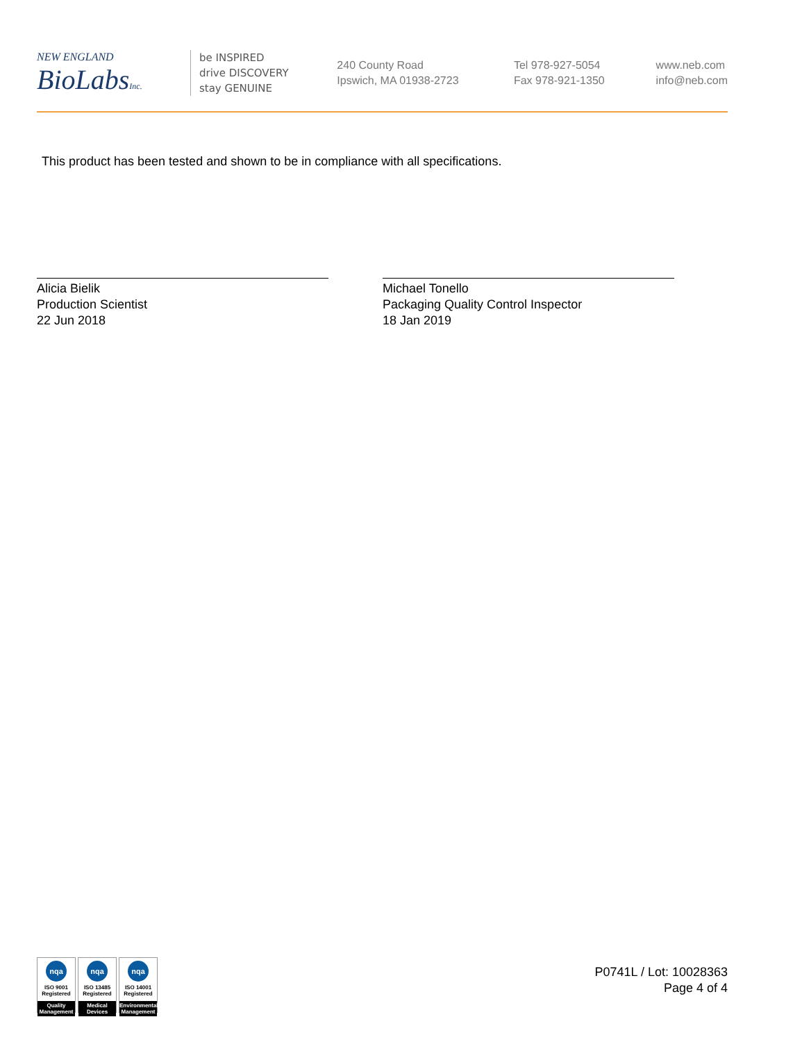NEW ENGLAND
BioLabsInc.
be INSPIRED
drive DISCOVERY
stay GENUINE
240 County Road
Ipswich, MA 01938-2723
Tel 978-927-5054
Fax 978-921-1350
www.neb.com
info@neb.com
This product has been tested and shown to be in compliance with all specifications.
Alicia Bielik
Production Scientist
22 Jun 2018
Michael Tonello
Packaging Quality Control Inspector
18 Jan 2019
nqa
ISO 9001
Registered
Quality Management
nqa
ISO 13485
Registered
Medical Devices
nqa
ISO 14001
Registered
Environmental Management
P0741L / Lot: 10028363
Page 4 of 4